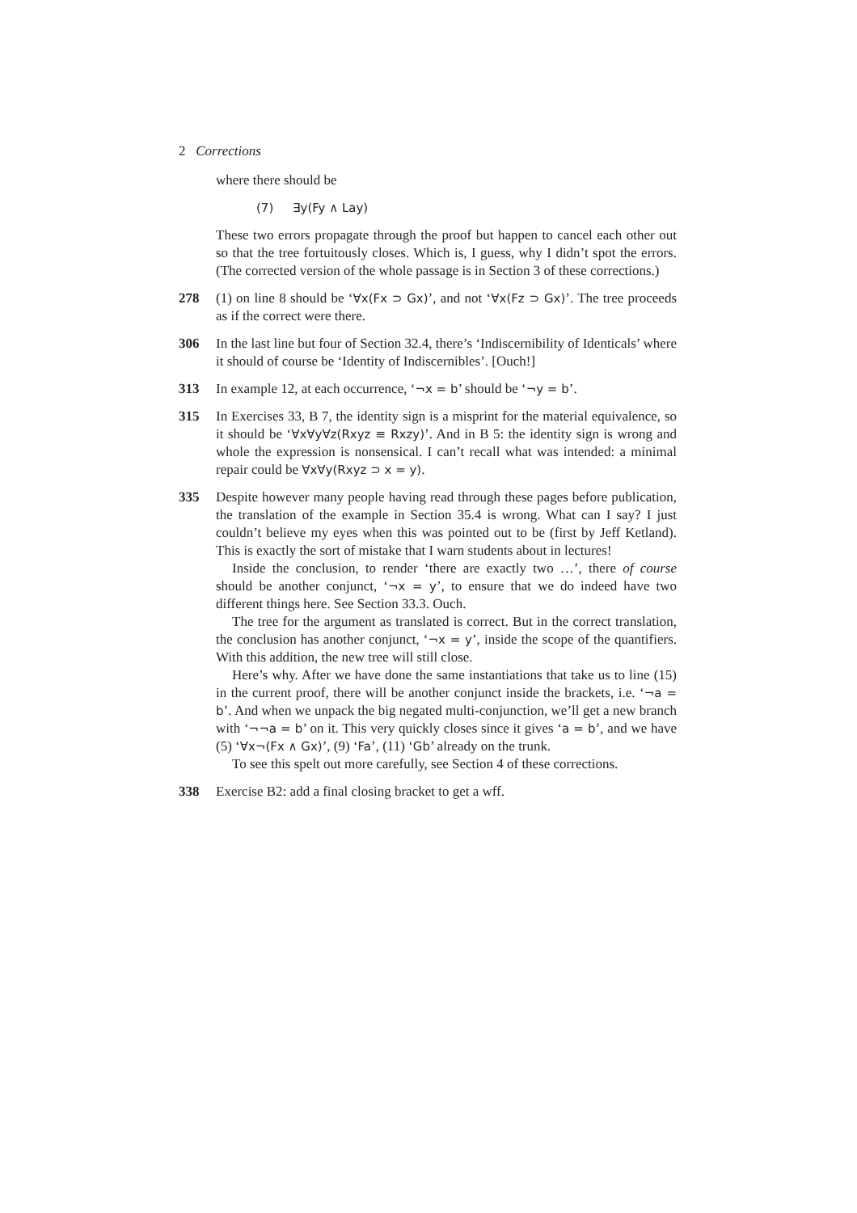2 Corrections
where there should be
(7) ∃y(Fy ∧ Lay)
These two errors propagate through the proof but happen to cancel each other out so that the tree fortuitously closes. Which is, I guess, why I didn’t spot the errors. (The corrected version of the whole passage is in Section 3 of these corrections.)
278 (1) on line 8 should be ‘∀x(Fx ⊃ Gx)’, and not ‘∀x(Fz ⊃ Gx)’. The tree proceeds as if the correct were there.
306 In the last line but four of Section 32.4, there’s ‘Indiscernibility of Identicals’ where it should of course be ‘Identity of Indiscernibles’. [Ouch!]
313 In example 12, at each occurrence, ‘¬x = b’ should be ‘¬y = b’.
315 In Exercises 33, B 7, the identity sign is a misprint for the material equivalence, so it should be ‘∀x∀y∀z(Rxyz ≡ Rxzy)’. And in B 5: the identity sign is wrong and whole the expression is nonsensical. I can’t recall what was intended: a minimal repair could be ∀x∀y(Rxyz ⊃ x = y).
335 Despite however many people having read through these pages before publication, the translation of the example in Section 35.4 is wrong. What can I say? I just couldn’t believe my eyes when this was pointed out to be (first by Jeff Ketland). This is exactly the sort of mistake that I warn students about in lectures!
Inside the conclusion, to render ‘there are exactly two …’, there of course should be another conjunct, ‘¬x = y’, to ensure that we do indeed have two different things here. See Section 33.3. Ouch.
The tree for the argument as translated is correct. But in the correct translation, the conclusion has another conjunct, ‘¬x = y’, inside the scope of the quantifiers. With this addition, the new tree will still close.
Here’s why. After we have done the same instantiations that take us to line (15) in the current proof, there will be another conjunct inside the brackets, i.e. ‘¬a = b’. And when we unpack the big negated multi-conjunction, we’ll get a new branch with ‘¬¬a = b’ on it. This very quickly closes since it gives ‘a = b’, and we have (5) ‘∀x¬(Fx ∧ Gx)’, (9) ‘Fa’, (11) ‘Gb’ already on the trunk.
To see this spelt out more carefully, see Section 4 of these corrections.
338 Exercise B2: add a final closing bracket to get a wff.